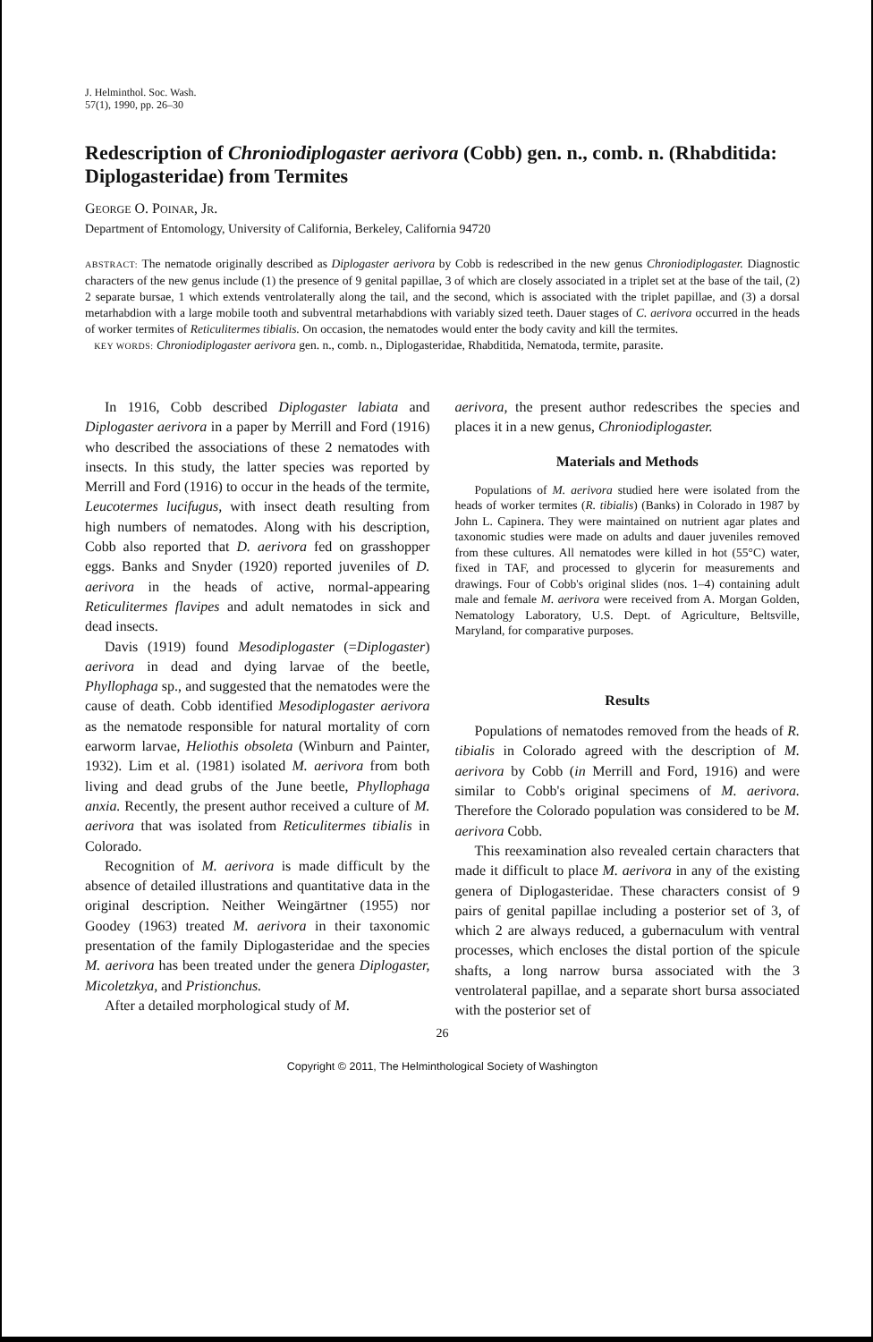J. Helminthol. Soc. Wash.
57(1), 1990, pp. 26–30
Redescription of Chroniodiplogaster aerivora (Cobb) gen. n., comb. n. (Rhabditida: Diplogasteridae) from Termites
GEORGE O. POINAR, JR.
Department of Entomology, University of California, Berkeley, California 94720
ABSTRACT: The nematode originally described as Diplogaster aerivora by Cobb is redescribed in the new genus Chroniodiplogaster. Diagnostic characters of the new genus include (1) the presence of 9 genital papillae, 3 of which are closely associated in a triplet set at the base of the tail, (2) 2 separate bursae, 1 which extends ventrolaterally along the tail, and the second, which is associated with the triplet papillae, and (3) a dorsal metarhabdion with a large mobile tooth and subventral metarhabdions with variably sized teeth. Dauer stages of C. aerivora occurred in the heads of worker termites of Reticulitermes tibialis. On occasion, the nematodes would enter the body cavity and kill the termites.
KEY WORDS: Chroniodiplogaster aerivora gen. n., comb. n., Diplogasteridae, Rhabditida, Nematoda, termite, parasite.
In 1916, Cobb described Diplogaster labiata and Diplogaster aerivora in a paper by Merrill and Ford (1916) who described the associations of these 2 nematodes with insects. In this study, the latter species was reported by Merrill and Ford (1916) to occur in the heads of the termite, Leucotermes lucifugus, with insect death resulting from high numbers of nematodes. Along with his description, Cobb also reported that D. aerivora fed on grasshopper eggs. Banks and Snyder (1920) reported juveniles of D. aerivora in the heads of active, normal-appearing Reticulitermes flavipes and adult nematodes in sick and dead insects.
Davis (1919) found Mesodiplogaster (=Diplogaster) aerivora in dead and dying larvae of the beetle, Phyllophaga sp., and suggested that the nematodes were the cause of death. Cobb identified Mesodiplogaster aerivora as the nematode responsible for natural mortality of corn earworm larvae, Heliothis obsoleta (Winburn and Painter, 1932). Lim et al. (1981) isolated M. aerivora from both living and dead grubs of the June beetle, Phyllophaga anxia. Recently, the present author received a culture of M. aerivora that was isolated from Reticulitermes tibialis in Colorado.
Recognition of M. aerivora is made difficult by the absence of detailed illustrations and quantitative data in the original description. Neither Weingärtner (1955) nor Goodey (1963) treated M. aerivora in their taxonomic presentation of the family Diplogasteridae and the species M. aerivora has been treated under the genera Diplogaster, Micoletzkya, and Pristionchus.
After a detailed morphological study of M.
aerivora, the present author redescribes the species and places it in a new genus, Chroniodiplogaster.
Materials and Methods
Populations of M. aerivora studied here were isolated from the heads of worker termites (R. tibialis) (Banks) in Colorado in 1987 by John L. Capinera. They were maintained on nutrient agar plates and taxonomic studies were made on adults and dauer juveniles removed from these cultures. All nematodes were killed in hot (55°C) water, fixed in TAF, and processed to glycerin for measurements and drawings. Four of Cobb's original slides (nos. 1–4) containing adult male and female M. aerivora were received from A. Morgan Golden, Nematology Laboratory, U.S. Dept. of Agriculture, Beltsville, Maryland, for comparative purposes.
Results
Populations of nematodes removed from the heads of R. tibialis in Colorado agreed with the description of M. aerivora by Cobb (in Merrill and Ford, 1916) and were similar to Cobb's original specimens of M. aerivora. Therefore the Colorado population was considered to be M. aerivora Cobb.
This reexamination also revealed certain characters that made it difficult to place M. aerivora in any of the existing genera of Diplogasteridae. These characters consist of 9 pairs of genital papillae including a posterior set of 3, of which 2 are always reduced, a gubernaculum with ventral processes, which encloses the distal portion of the spicule shafts, a long narrow bursa associated with the 3 ventrolateral papillae, and a separate short bursa associated with the posterior set of
26
Copyright © 2011, The Helminthological Society of Washington